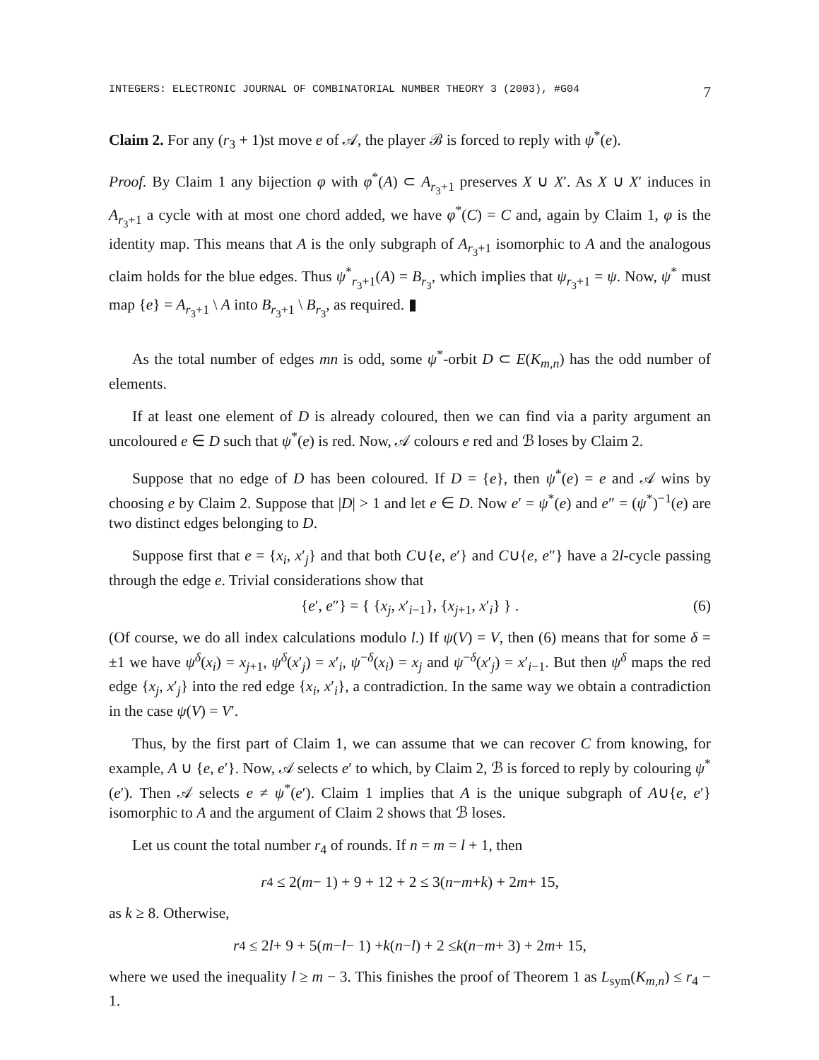INTEGERS: ELECTRONIC JOURNAL OF COMBINATORIAL NUMBER THEORY 3 (2003), #G04 7
Claim 2. For any (r<sub>3</sub> + 1)st move e of 𝒜, the player ℬ is forced to reply with ψ<sup>*</sup>(e).
Proof. By Claim 1 any bijection φ with φ<sup>*</sup>(A) ⊂ A<sub>r<sub>3</sub>+1</sub> preserves X ∪ X′. As X ∪ X′ induces in A<sub>r<sub>3</sub>+1</sub> a cycle with at most one chord added, we have φ<sup>*</sup>(C) = C and, again by Claim 1, φ is the identity map. This means that A is the only subgraph of A<sub>r<sub>3</sub>+1</sub> isomorphic to A and the analogous claim holds for the blue edges. Thus ψ<sup>*</sup><sub>r<sub>3</sub>+1</sub>(A) = B<sub>r<sub>3</sub></sub>, which implies that ψ<sub>r<sub>3</sub>+1</sub> = ψ. Now, ψ<sup>*</sup> must map {e} = A<sub>r<sub>3</sub>+1</sub> \ A into B<sub>r<sub>3</sub>+1</sub> \ B<sub>r<sub>3</sub></sub>, as required. ▮
As the total number of edges mn is odd, some ψ<sup>*</sup>-orbit D ⊂ E(K<sub>m,n</sub>) has the odd number of elements.
If at least one element of D is already coloured, then we can find via a parity argument an uncoloured e ∈ D such that ψ<sup>*</sup>(e) is red. Now, 𝒜 colours e red and ℬ loses by Claim 2.
Suppose that no edge of D has been coloured. If D = {e}, then ψ<sup>*</sup>(e) = e and 𝒜 wins by choosing e by Claim 2. Suppose that |D| > 1 and let e ∈ D. Now e′ = ψ<sup>*</sup>(e) and e″ = (ψ<sup>*</sup>)<sup>−1</sup>(e) are two distinct edges belonging to D.
Suppose first that e = {x<sub>i</sub>, x′<sub>j</sub>} and that both C∪{e, e′} and C∪{e, e″} have a 2l-cycle passing through the edge e. Trivial considerations show that
{e′, e″} = { {x<sub>j</sub>, x′<sub>i−1</sub>}, {x<sub>j+1</sub>, x′<sub>i</sub>} } . (6)
(Of course, we do all index calculations modulo l.) If ψ(V) = V, then (6) means that for some δ = ±1 we have ψ<sup>δ</sup>(x<sub>i</sub>) = x<sub>j+1</sub>, ψ<sup>δ</sup>(x′<sub>j</sub>) = x′<sub>i</sub>, ψ<sup>−δ</sup>(x<sub>i</sub>) = x<sub>j</sub> and ψ<sup>−δ</sup>(x′<sub>j</sub>) = x′<sub>i−1</sub>. But then ψ<sup>δ</sup> maps the red edge {x<sub>j</sub>, x′<sub>j</sub>} into the red edge {x<sub>i</sub>, x′<sub>i</sub>}, a contradiction. In the same way we obtain a contradiction in the case ψ(V) = V′.
Thus, by the first part of Claim 1, we can assume that we can recover C from knowing, for example, A ∪ {e, e′}. Now, 𝒜 selects e′ to which, by Claim 2, ℬ is forced to reply by colouring ψ<sup>*</sup>(e′). Then 𝒜 selects e ≠ ψ<sup>*</sup>(e′). Claim 1 implies that A is the unique subgraph of A∪{e, e′} isomorphic to A and the argument of Claim 2 shows that ℬ loses.
Let us count the total number r<sub>4</sub> of rounds. If n = m = l + 1, then
r<sub>4</sub> ≤ 2(m − 1) + 9 + 12 + 2 ≤ 3(n − m + k) + 2 m + 15,
as k ≥ 8. Otherwise,
r<sub>4</sub> ≤ 2 l + 9 + 5(m − l − 1) + k (n − l) + 2 ≤ k (n − m + 3) + 2 m + 15,
where we used the inequality l ≥ m − 3. This finishes the proof of Theorem 1 as L<sub>sym</sub>(K<sub>m,n</sub>) ≤ r<sub>4</sub> − 1.